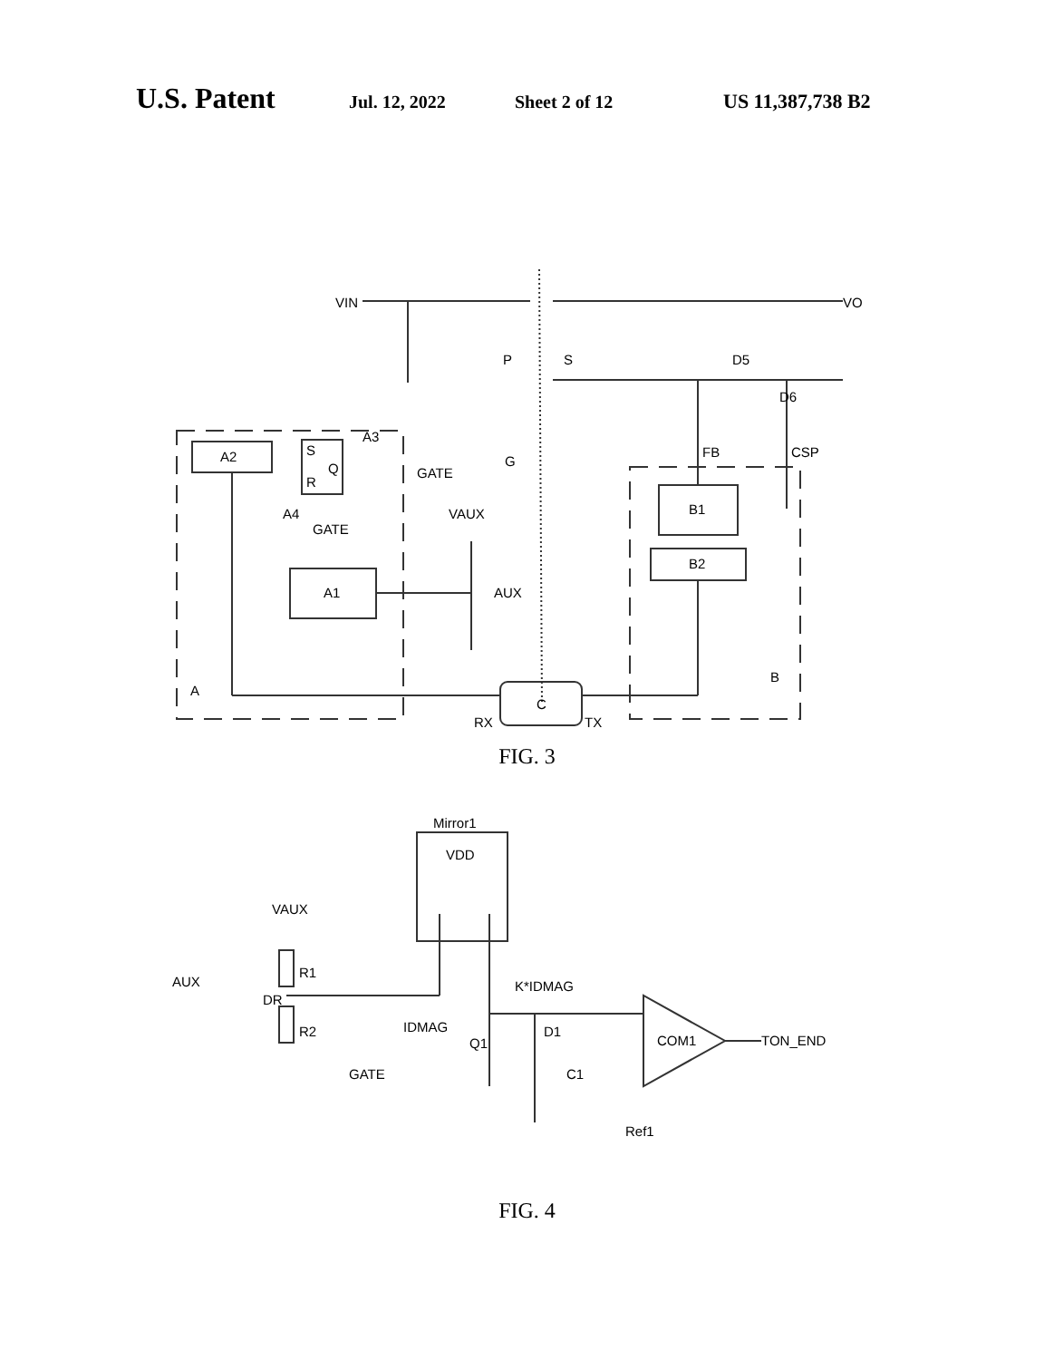U.S. Patent Jul. 12, 2022 Sheet 2 of 12 US 11,387,738 B2
VIN
VO
P
S
D5
D6
FB
CSP
A2
S
Q
R
A3
GATE
G
A4
GATE
VAUX
A1
AUX
B1
B2
A
C
RX
TX
B
FIG. 3
Mirror1
VDD
VAUX
AUX
R1
DR
R2
IDMAG
K*IDMAG
D1
Q1
GATE
C1
COM1
TON_END
Ref1
FIG. 4